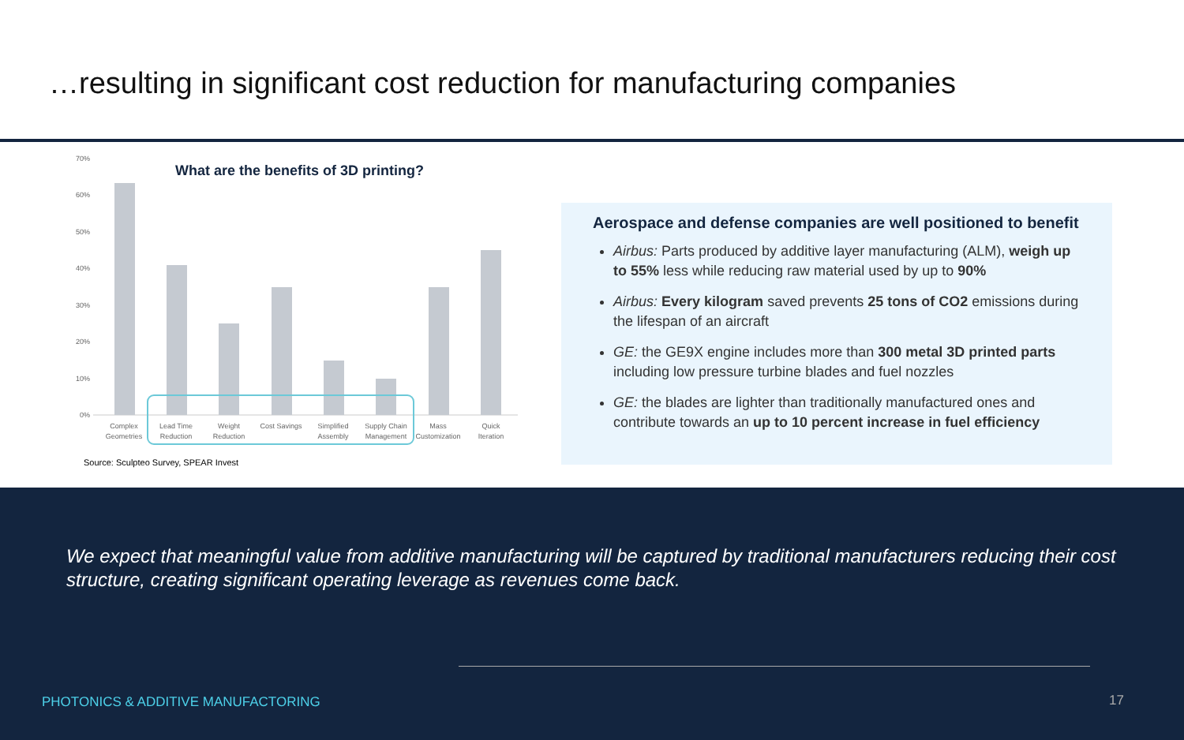…resulting in significant cost reduction for manufacturing companies
What are the benefits of 3D printing?
70%
60%
50%
40%
30%
20%
10%
0%
Complex
Geometries
Lead Time
Reduction
Weight
Reduction
Cost Savings
Simplified
Assembly
Supply Chain
Management
Mass
Customization
Quick
Iteration
Source: Sculpteo Survey, SPEAR Invest
Aerospace and defense companies are well positioned to benefit
Airbus: Parts produced by additive layer manufacturing (ALM), weigh up to 55% less while reducing raw material used by up to 90%
Airbus: Every kilogram saved prevents 25 tons of CO2 emissions during the lifespan of an aircraft
GE: the GE9X engine includes more than 300 metal 3D printed parts including low pressure turbine blades and fuel nozzles
GE: the blades are lighter than traditionally manufactured ones and contribute towards an up to 10 percent increase in fuel efficiency
We expect that meaningful value from additive manufacturing will be captured by traditional manufacturers reducing their cost structure, creating significant operating leverage as revenues come back.
PHOTONICS & ADDITIVE MANUFACTORING
17